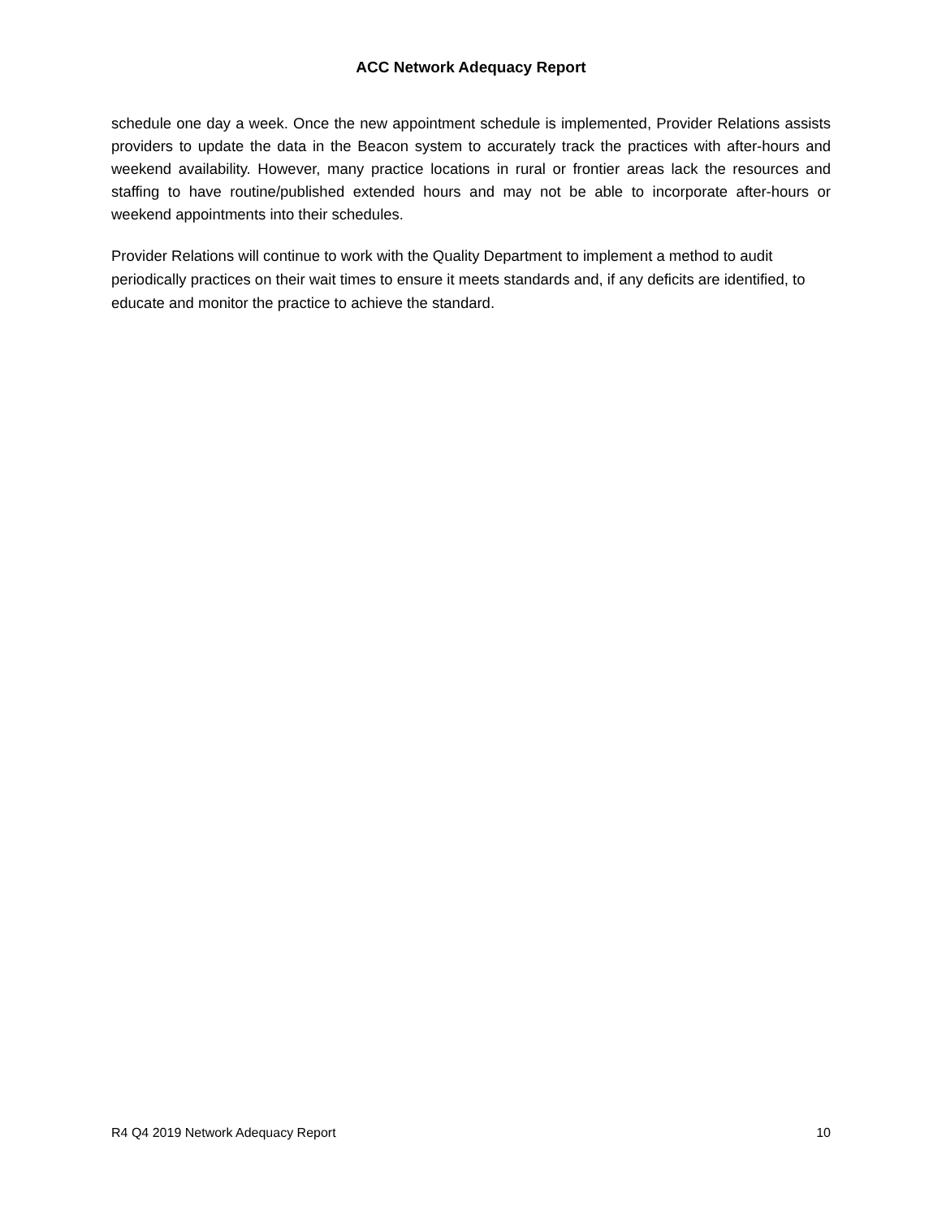ACC Network Adequacy Report
schedule one day a week. Once the new appointment schedule is implemented, Provider Relations assists providers to update the data in the Beacon system to accurately track the practices with after-hours and weekend availability. However, many practice locations in rural or frontier areas lack the resources and staffing to have routine/published extended hours and may not be able to incorporate after-hours or weekend appointments into their schedules.
Provider Relations will continue to work with the Quality Department to implement a method to audit periodically practices on their wait times to ensure it meets standards and, if any deficits are identified, to educate and monitor the practice to achieve the standard.
R4 Q4 2019 Network Adequacy Report 10